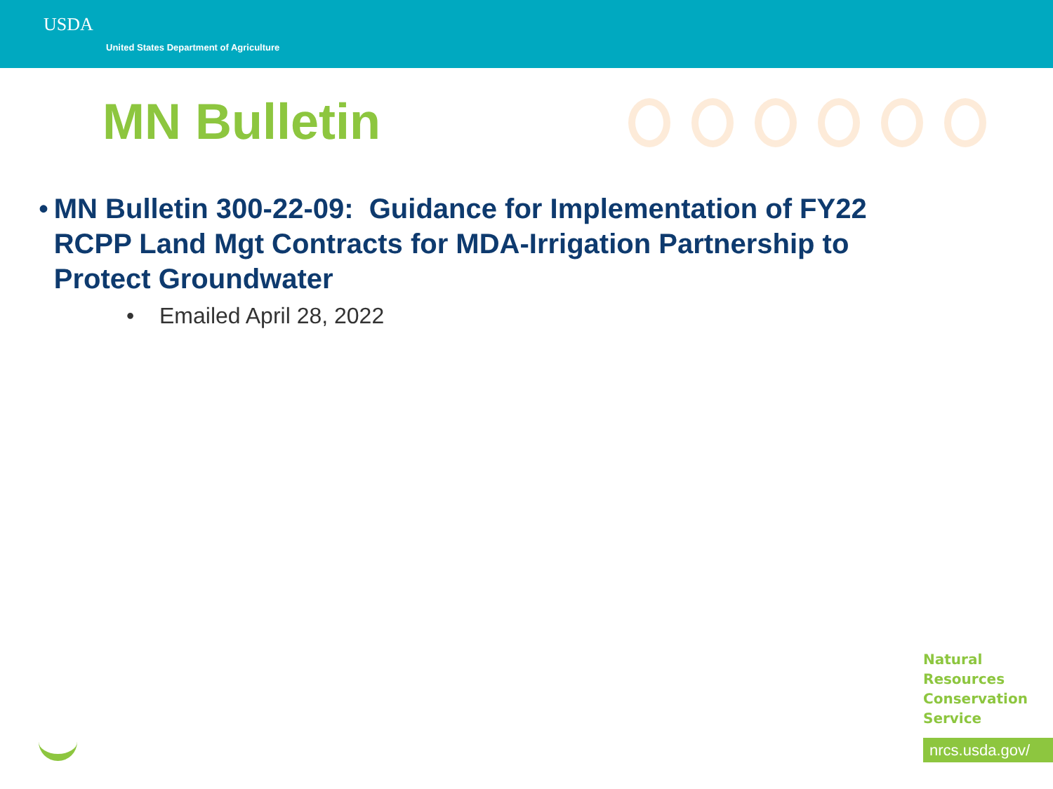USDA
United States Department of Agriculture
MN Bulletin
• MN Bulletin 300-22-09: Guidance for Implementation of FY22 RCPP Land Mgt Contracts for MDA-Irrigation Partnership to Protect Groundwater
• Emailed April 28, 2022
Natural
Resources
Conservation
Service
nrcs.usda.gov/